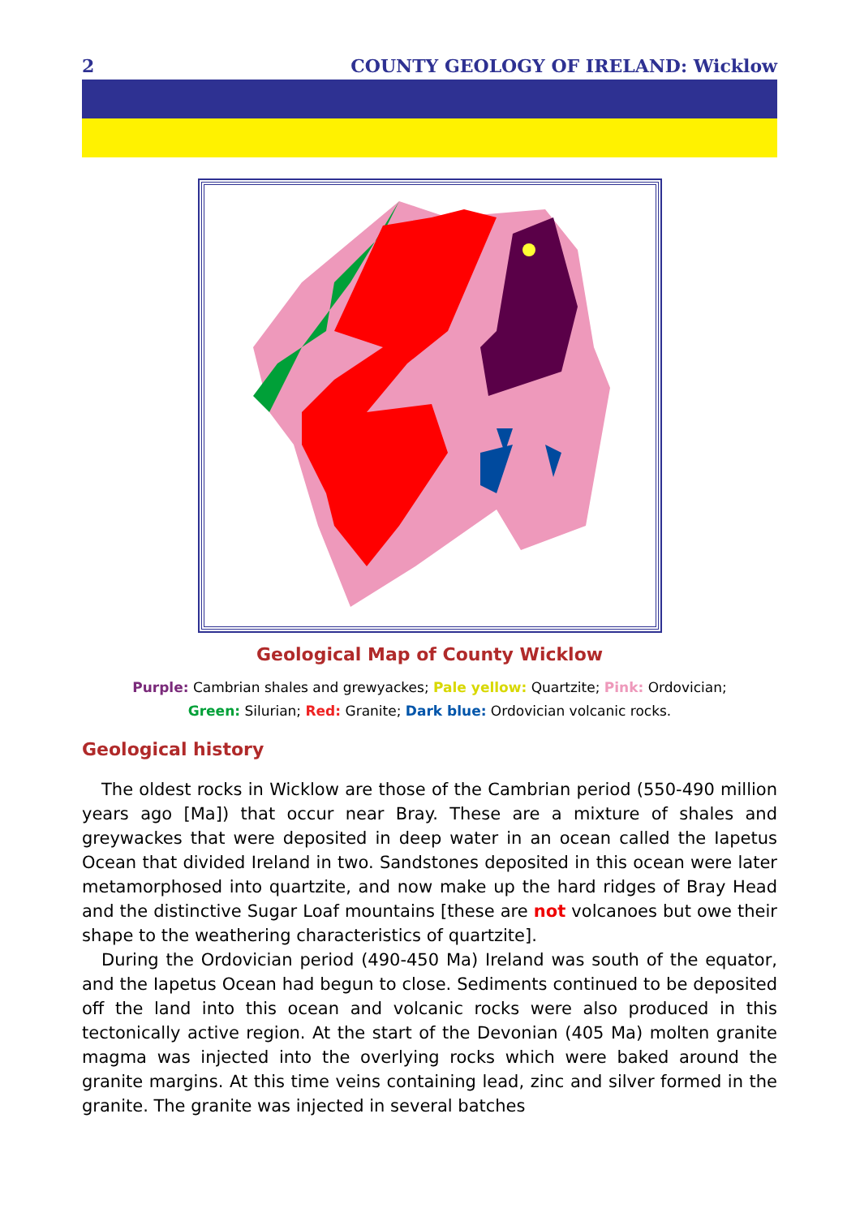2 COUNTY GEOLOGY OF IRELAND: Wicklow
Geological Map of County Wicklow
Purple: Cambrian shales and grewyackes; Pale yellow: Quartzite; Pink: Ordovician;
Green: Silurian; Red: Granite; Dark blue: Ordovician volcanic rocks.
Geological history
The oldest rocks in Wicklow are those of the Cambrian period (550-490 million years ago [Ma]) that occur near Bray. These are a mixture of shales and greywackes that were deposited in deep water in an ocean called the Iapetus Ocean that divided Ireland in two. Sandstones deposited in this ocean were later metamorphosed into quartzite, and now make up the hard ridges of Bray Head and the distinctive Sugar Loaf mountains [these are not volcanoes but owe their shape to the weathering characteristics of quartzite].
During the Ordovician period (490-450 Ma) Ireland was south of the equator, and the Iapetus Ocean had begun to close. Sediments continued to be deposited off the land into this ocean and volcanic rocks were also produced in this tectonically active region. At the start of the Devonian (405 Ma) molten granite magma was injected into the overlying rocks which were baked around the granite margins. At this time veins containing lead, zinc and silver formed in the granite. The granite was injected in several batches